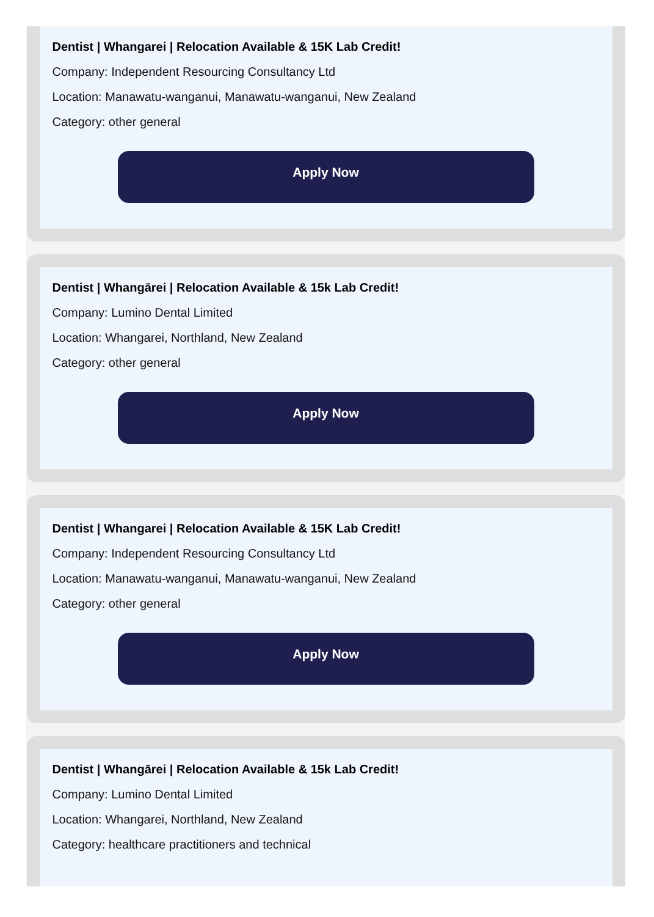Dentist | Whangarei | Relocation Available & 15K Lab Credit!
Company: Independent Resourcing Consultancy Ltd
Location: Manawatu-wanganui, Manawatu-wanganui, New Zealand
Category: other general
Apply Now
Dentist | Whangārei | Relocation Available & 15k Lab Credit!
Company: Lumino Dental Limited
Location: Whangarei, Northland, New Zealand
Category: other general
Apply Now
Dentist | Whangarei | Relocation Available & 15K Lab Credit!
Company: Independent Resourcing Consultancy Ltd
Location: Manawatu-wanganui, Manawatu-wanganui, New Zealand
Category: other general
Apply Now
Dentist | Whangārei | Relocation Available & 15k Lab Credit!
Company: Lumino Dental Limited
Location: Whangarei, Northland, New Zealand
Category: healthcare practitioners and technical